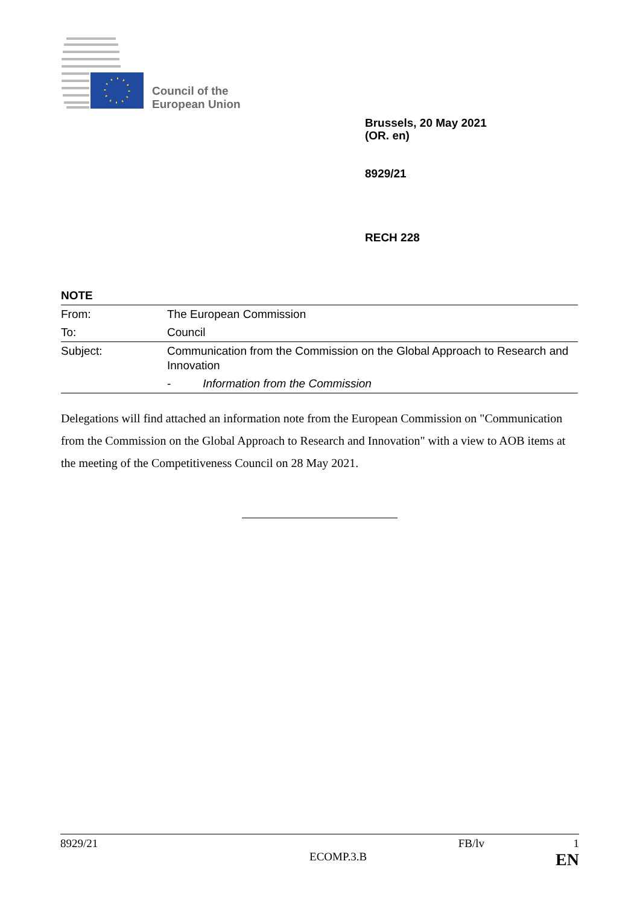Council of the
European Union
Brussels, 20 May 2021
(OR. en)
8929/21
RECH 228
NOTE
| From: | The European Commission |
| To: | Council |
| Subject: | Communication from the Commission on the Global Approach to Research and Innovation |
| | - Information from the Commission |
Delegations will find attached an information note from the European Commission on "Communication from the Commission on the Global Approach to Research and Innovation" with a view to AOB items at the meeting of the Competitiveness Council on 28 May 2021.
8929/21 FB/lv 1
ECOMP.3.B EN